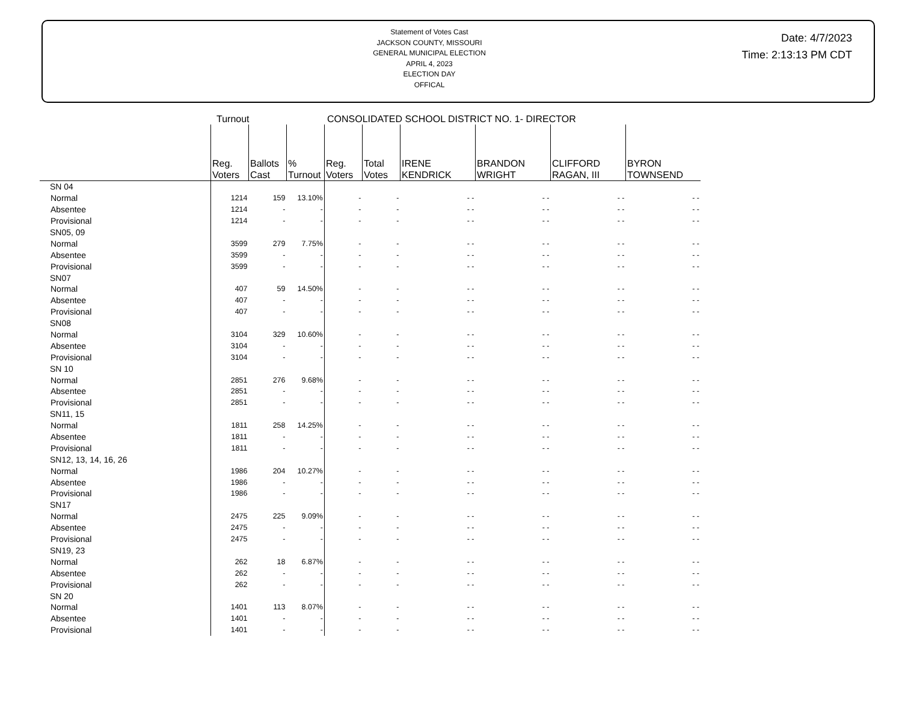Statement of Votes Cast
JACKSON COUNTY, MISSOURI
GENERAL MUNICIPAL ELECTION
APRIL 4, 2023
ELECTION DAY
OFFICAL
Date: 4/7/2023
Time: 2:13:13 PM CDT
Turnout CONSOLIDATED SCHOOL DISTRICT NO. 1- DIRECTOR
| | Reg. Voters | Ballots Cast | % Turnout | Reg. Voters | Total Votes | IRENE KENDRICK | BRANDON WRIGHT | CLIFFORD RAGAN, III | BYRON TOWNSEND |
| --- | --- | --- | --- | --- | --- | --- | --- | --- | --- |
| SN 04 | | | | | | | | | |
| Normal | 1214 | 159 | 13.10% | - | - | - - | - - | - - | - - |
| Absentee | 1214 | - | - | - | - | - - | - - | - - | - - |
| Provisional | 1214 | - | - | - | - | - - | - - | - - | - - |
| SN05, 09 | | | | | | | | | |
| Normal | 3599 | 279 | 7.75% | - | - | - - | - - | - - | - - |
| Absentee | 3599 | - | - | - | - | - - | - - | - - | - - |
| Provisional | 3599 | - | - | - | - | - - | - - | - - | - - |
| SN07 | | | | | | | | | |
| Normal | 407 | 59 | 14.50% | - | - | - - | - - | - - | - - |
| Absentee | 407 | - | - | - | - | - - | - - | - - | - - |
| Provisional | 407 | - | - | - | - | - - | - - | - - | - - |
| SN08 | | | | | | | | | |
| Normal | 3104 | 329 | 10.60% | - | - | - - | - - | - - | - - |
| Absentee | 3104 | - | - | - | - | - - | - - | - - | - - |
| Provisional | 3104 | - | - | - | - | - - | - - | - - | - - |
| SN 10 | | | | | | | | | |
| Normal | 2851 | 276 | 9.68% | - | - | - - | - - | - - | - - |
| Absentee | 2851 | - | - | - | - | - - | - - | - - | - - |
| Provisional | 2851 | - | - | - | - | - - | - - | - - | - - |
| SN11, 15 | | | | | | | | | |
| Normal | 1811 | 258 | 14.25% | - | - | - - | - - | - - | - - |
| Absentee | 1811 | - | - | - | - | - - | - - | - - | - - |
| Provisional | 1811 | - | - | - | - | - - | - - | - - | - - |
| SN12, 13, 14, 16, 26 | | | | | | | | | |
| Normal | 1986 | 204 | 10.27% | - | - | - - | - - | - - | - - |
| Absentee | 1986 | - | - | - | - | - - | - - | - - | - - |
| Provisional | 1986 | - | - | - | - | - - | - - | - - | - - |
| SN17 | | | | | | | | | |
| Normal | 2475 | 225 | 9.09% | - | - | - - | - - | - - | - - |
| Absentee | 2475 | - | - | - | - | - - | - - | - - | - - |
| Provisional | 2475 | - | - | - | - | - - | - - | - - | - - |
| SN19, 23 | | | | | | | | | |
| Normal | 262 | 18 | 6.87% | - | - | - - | - - | - - | - - |
| Absentee | 262 | - | - | - | - | - - | - - | - - | - - |
| Provisional | 262 | - | - | - | - | - - | - - | - - | - - |
| SN 20 | | | | | | | | | |
| Normal | 1401 | 113 | 8.07% | - | - | - - | - - | - - | - - |
| Absentee | 1401 | - | - | - | - | - - | - - | - - | - - |
| Provisional | 1401 | - | - | - | - | - - | - - | - - | - - |